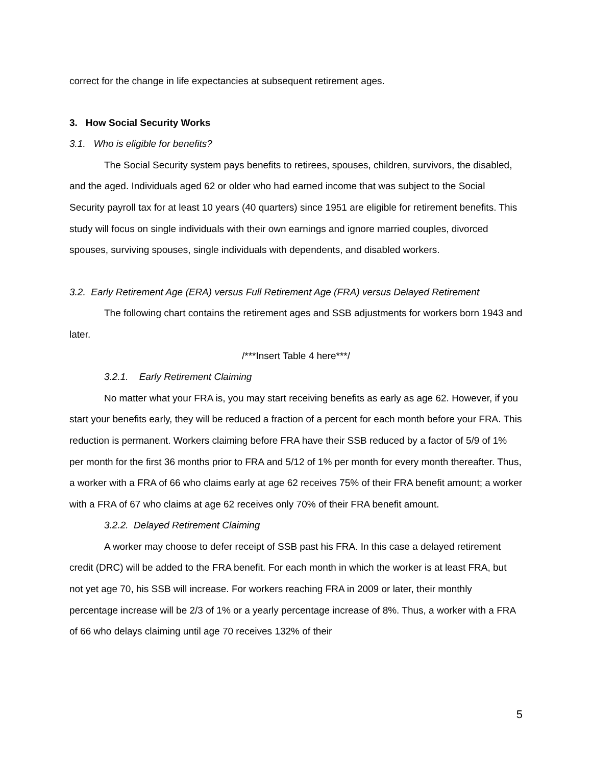correct for the change in life expectancies at subsequent retirement ages.
3. How Social Security Works
3.1. Who is eligible for benefits?
The Social Security system pays benefits to retirees, spouses, children, survivors, the disabled, and the aged. Individuals aged 62 or older who had earned income that was subject to the Social Security payroll tax for at least 10 years (40 quarters) since 1951 are eligible for retirement benefits. This study will focus on single individuals with their own earnings and ignore married couples, divorced spouses, surviving spouses, single individuals with dependents, and disabled workers.
3.2. Early Retirement Age (ERA) versus Full Retirement Age (FRA) versus Delayed Retirement
The following chart contains the retirement ages and SSB adjustments for workers born 1943 and later.
/***Insert Table 4 here***/
3.2.1. Early Retirement Claiming
No matter what your FRA is, you may start receiving benefits as early as age 62. However, if you start your benefits early, they will be reduced a fraction of a percent for each month before your FRA. This reduction is permanent. Workers claiming before FRA have their SSB reduced by a factor of 5/9 of 1% per month for the first 36 months prior to FRA and 5/12 of 1% per month for every month thereafter. Thus, a worker with a FRA of 66 who claims early at age 62 receives 75% of their FRA benefit amount; a worker with a FRA of 67 who claims at age 62 receives only 70% of their FRA benefit amount.
3.2.2. Delayed Retirement Claiming
A worker may choose to defer receipt of SSB past his FRA. In this case a delayed retirement credit (DRC) will be added to the FRA benefit. For each month in which the worker is at least FRA, but not yet age 70, his SSB will increase. For workers reaching FRA in 2009 or later, their monthly percentage increase will be 2/3 of 1% or a yearly percentage increase of 8%. Thus, a worker with a FRA of 66 who delays claiming until age 70 receives 132% of their
5